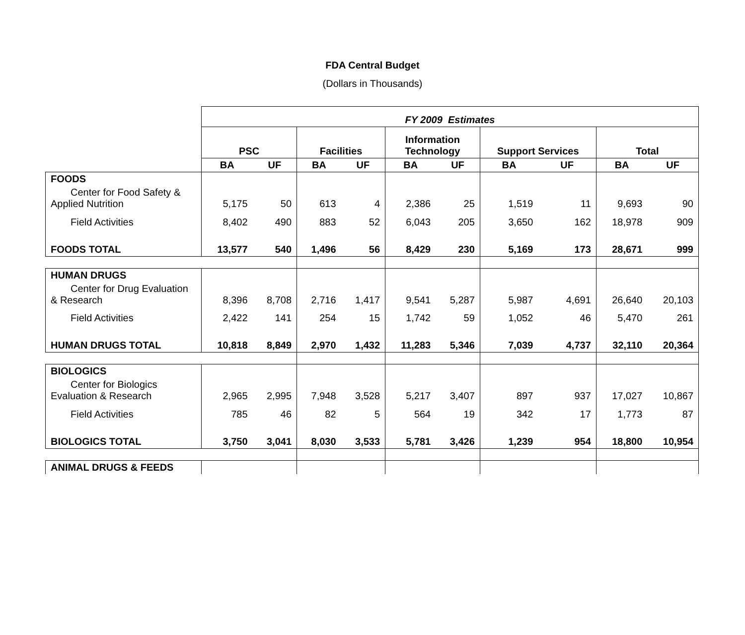FDA Central Budget
(Dollars in Thousands)
| | FY 2009 Estimates | | | | | | | | | |
| | PSC | | Facilities | | Information Technology | | Support Services | | Total | |
| | BA | UF | BA | UF | BA | UF | BA | UF | BA | UF |
| FOODS | | | | | | | | | | |
| Center for Food Safety & Applied Nutrition | 5,175 | 50 | 613 | 4 | 2,386 | 25 | 1,519 | 11 | 9,693 | 90 |
| Field Activities | 8,402 | 490 | 883 | 52 | 6,043 | 205 | 3,650 | 162 | 18,978 | 909 |
| FOODS TOTAL | 13,577 | 540 | 1,496 | 56 | 8,429 | 230 | 5,169 | 173 | 28,671 | 999 |
| HUMAN DRUGS | | | | | | | | | | |
| Center for Drug Evaluation & Research | 8,396 | 8,708 | 2,716 | 1,417 | 9,541 | 5,287 | 5,987 | 4,691 | 26,640 | 20,103 |
| Field Activities | 2,422 | 141 | 254 | 15 | 1,742 | 59 | 1,052 | 46 | 5,470 | 261 |
| HUMAN DRUGS TOTAL | 10,818 | 8,849 | 2,970 | 1,432 | 11,283 | 5,346 | 7,039 | 4,737 | 32,110 | 20,364 |
| BIOLOGICS | | | | | | | | | | |
| Center for Biologics Evaluation & Research | 2,965 | 2,995 | 7,948 | 3,528 | 5,217 | 3,407 | 897 | 937 | 17,027 | 10,867 |
| Field Activities | 785 | 46 | 82 | 5 | 564 | 19 | 342 | 17 | 1,773 | 87 |
| BIOLOGICS TOTAL | 3,750 | 3,041 | 8,030 | 3,533 | 5,781 | 3,426 | 1,239 | 954 | 18,800 | 10,954 |
| ANIMAL DRUGS & FEEDS | | | | | | | | | | |